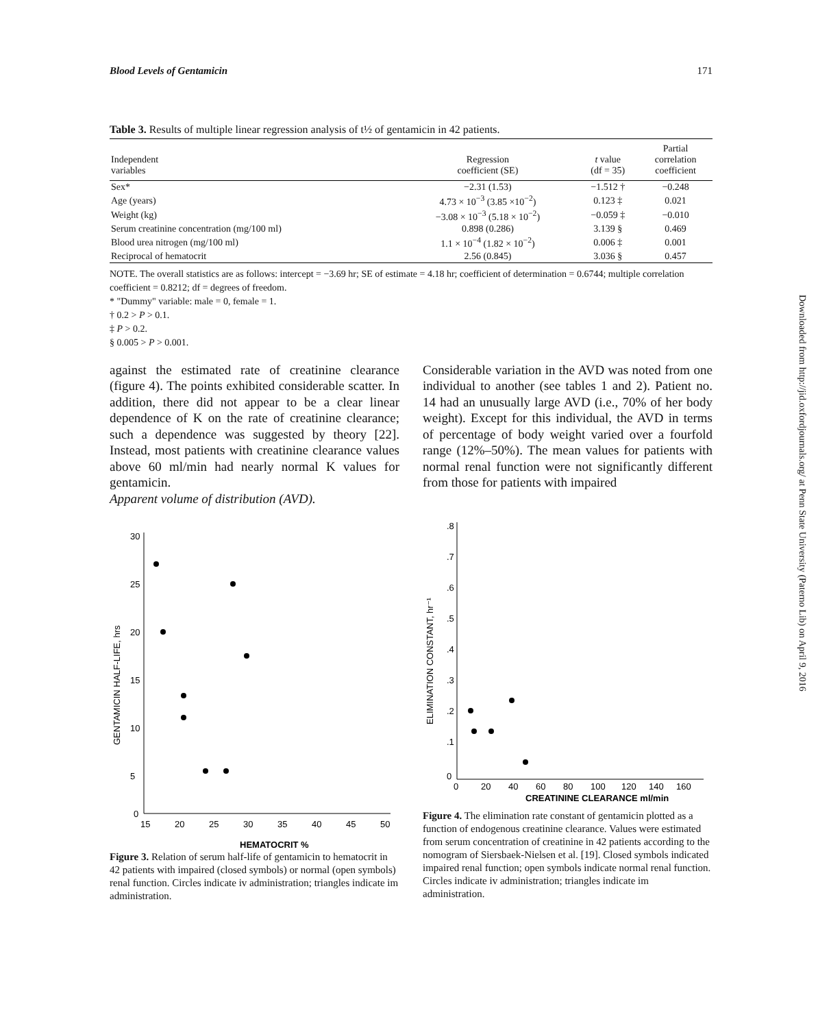Blood Levels of Gentamicin 171
Table 3. Results of multiple linear regression analysis of t½ of gentamicin in 42 patients.
| Independent variables | Regression coefficient (SE) | t value (df = 35) | Partial correlation coefficient |
| --- | --- | --- | --- |
| Sex* | −2.31 (1.53) | −1.512 † | −0.248 |
| Age (years) | 4.73 × 10<sup>−3</sup> (3.85 ×10<sup>−2</sup>) | 0.123 ‡ | 0.021 |
| Weight (kg) | −3.08 × 10<sup>−3</sup> (5.18 × 10<sup>−2</sup>) | −0.059 ‡ | −0.010 |
| Serum creatinine concentration (mg/100 ml) | 0.898 (0.286) | 3.139 § | 0.469 |
| Blood urea nitrogen (mg/100 ml) | 1.1 × 10<sup>−4</sup> (1.82 × 10<sup>−2</sup>) | 0.006 ‡ | 0.001 |
| Reciprocal of hematocrit | 2.56 (0.845) | 3.036 § | 0.457 |
NOTE. The overall statistics are as follows: intercept = −3.69 hr; SE of estimate = 4.18 hr; coefficient of determination = 0.6744; multiple correlation coefficient = 0.8212; df = degrees of freedom.
* "Dummy" variable: male = 0, female = 1.
† 0.2 > P > 0.1.
‡ P > 0.2.
§ 0.005 > P > 0.001.
against the estimated rate of creatinine clearance (figure 4). The points exhibited considerable scatter. In addition, there did not appear to be a clear linear dependence of K on the rate of creatinine clearance; such a dependence was suggested by theory [22]. Instead, most patients with creatinine clearance values above 60 ml/min had nearly normal K values for gentamicin.
Apparent volume of distribution (AVD).
Considerable variation in the AVD was noted from one individual to another (see tables 1 and 2). Patient no. 14 had an unusually large AVD (i.e., 70% of her body weight). Except for this individual, the AVD in terms of percentage of body weight varied over a fourfold range (12%–50%). The mean values for patients with normal renal function were not significantly different from those for patients with impaired
GENTAMICIN HALF-LIFE, hrs
30
25
20
15
10
5
0
15
20
25
30
35
40
45
50
HEMATOCRIT %
Figure 3. Relation of serum half-life of gentamicin to hematocrit in 42 patients with impaired (closed symbols) or normal (open symbols) renal function. Circles indicate iv administration; triangles indicate im administration.
ELIMINATION CONSTANT, hr⁻¹
.8
.7
.6
.5
.4
.3
.2
.1
0
0
20
40
60
80
100
120
140
160
CREATININE CLEARANCE ml/min
Figure 4. The elimination rate constant of gentamicin plotted as a function of endogenous creatinine clearance. Values were estimated from serum concentration of creatinine in 42 patients according to the nomogram of Siersbaek-Nielsen et al. [19]. Closed symbols indicated impaired renal function; open symbols indicate normal renal function. Circles indicate iv administration; triangles indicate im administration.
Downloaded from http://jid.oxfordjournals.org/ at Penn State University (Paterno Lib) on April 9, 2016